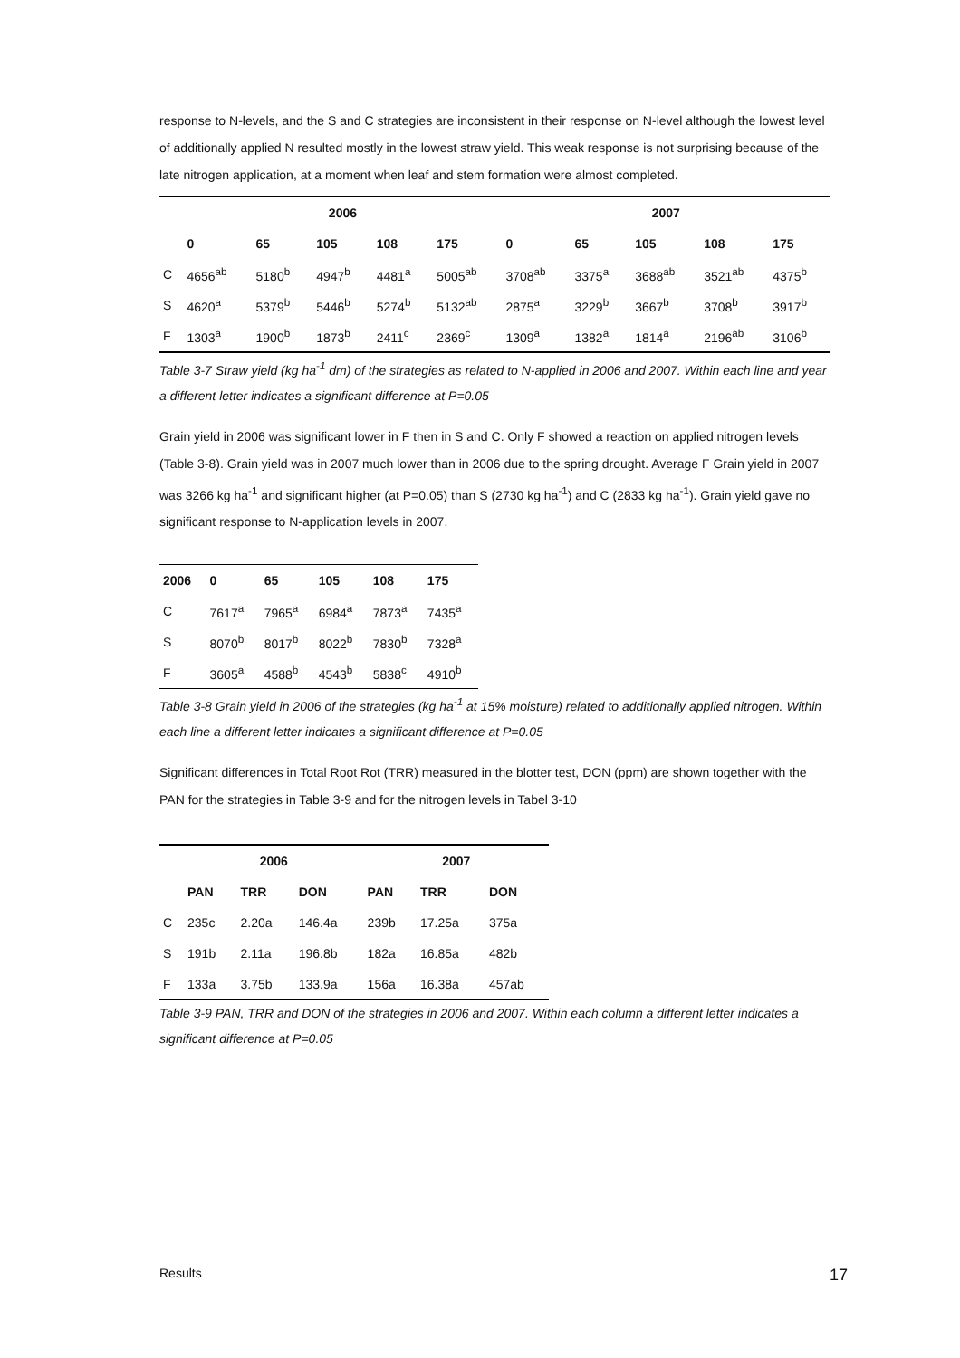response to N-levels, and the S and C strategies are inconsistent in their response on N-level although the lowest level of additionally applied N resulted mostly in the lowest straw yield. This weak response is not surprising because of the late nitrogen application, at a moment when leaf and stem formation were almost completed.
| | 2006 | | | | | 2007 | | | | |
| --- | --- | --- | --- | --- | --- | --- | --- | --- | --- | --- |
| | 0 | 65 | 105 | 108 | 175 | 0 | 65 | 105 | 108 | 175 |
| C | 4656<sup>ab</sup> | 5180<sup>b</sup> | 4947<sup>b</sup> | 4481<sup>a</sup> | 5005<sup>ab</sup> | 3708<sup>ab</sup> | 3375<sup>a</sup> | 3688<sup>ab</sup> | 3521<sup>ab</sup> | 4375<sup>b</sup> |
| S | 4620<sup>a</sup> | 5379<sup>b</sup> | 5446<sup>b</sup> | 5274<sup>b</sup> | 5132<sup>ab</sup> | 2875<sup>a</sup> | 3229<sup>b</sup> | 3667<sup>b</sup> | 3708<sup>b</sup> | 3917<sup>b</sup> |
| F | 1303<sup>a</sup> | 1900<sup>b</sup> | 1873<sup>b</sup> | 2411<sup>c</sup> | 2369<sup>c</sup> | 1309<sup>a</sup> | 1382<sup>a</sup> | 1814<sup>a</sup> | 2196<sup>ab</sup> | 3106<sup>b</sup> |
Table 3-7 Straw yield (kg ha<sup>-1</sup> dm) of the strategies as related to N-applied in 2006 and 2007. Within each line and year a different letter indicates a significant difference at P=0.05
Grain yield in 2006 was significant lower in F then in S and C. Only F showed a reaction on applied nitrogen levels (Table 3-8). Grain yield was in 2007 much lower than in 2006 due to the spring drought. Average F Grain yield in 2007 was 3266 kg ha<sup>-1</sup> and significant higher (at P=0.05) than S (2730 kg ha<sup>-1</sup>) and C (2833 kg ha<sup>-1</sup>). Grain yield gave no significant response to N-application levels in 2007.
| 2006 | 0 | 65 | 105 | 108 | 175 |
| --- | --- | --- | --- | --- | --- |
| C | 7617<sup>a</sup> | 7965<sup>a</sup> | 6984<sup>a</sup> | 7873<sup>a</sup> | 7435<sup>a</sup> |
| S | 8070<sup>b</sup> | 8017<sup>b</sup> | 8022<sup>b</sup> | 7830<sup>b</sup> | 7328<sup>a</sup> |
| F | 3605<sup>a</sup> | 4588<sup>b</sup> | 4543<sup>b</sup> | 5838<sup>c</sup> | 4910<sup>b</sup> |
Table 3-8 Grain yield in 2006 of the strategies (kg ha<sup>-1</sup> at 15% moisture) related to additionally applied nitrogen. Within each line a different letter indicates a significant difference at P=0.05
Significant differences in Total Root Rot (TRR) measured in the blotter test, DON (ppm) are shown together with the PAN for the strategies in Table 3-9 and for the nitrogen levels in Tabel 3-10
| | 2006 | | | 2007 | | |
| --- | --- | --- | --- | --- | --- | --- |
| | PAN | TRR | DON | PAN | TRR | DON |
| C | 235c | 2.20a | 146.4a | 239b | 17.25a | 375a |
| S | 191b | 2.11a | 196.8b | 182a | 16.85a | 482b |
| F | 133a | 3.75b | 133.9a | 156a | 16.38a | 457ab |
Table 3-9 PAN, TRR and DON of the strategies in 2006 and 2007. Within each column a different letter indicates a significant difference at P=0.05
Results 17